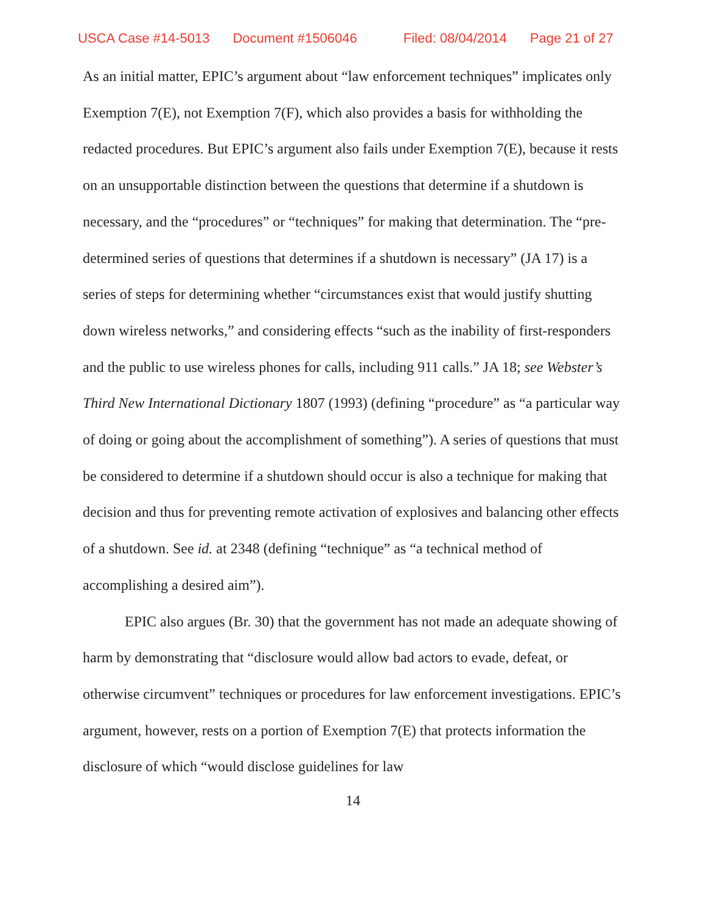USCA Case #14-5013 Document #1506046 Filed: 08/04/2014 Page 21 of 27
As an initial matter, EPIC’s argument about “law enforcement techniques” implicates only Exemption 7(E), not Exemption 7(F), which also provides a basis for withholding the redacted procedures. But EPIC’s argument also fails under Exemption 7(E), because it rests on an unsupportable distinction between the questions that determine if a shutdown is necessary, and the “procedures” or “techniques” for making that determination. The “pre-determined series of questions that determines if a shutdown is necessary” (JA 17) is a series of steps for determining whether “circumstances exist that would justify shutting down wireless networks,” and considering effects “such as the inability of first-responders and the public to use wireless phones for calls, including 911 calls.” JA 18; see Webster’s Third New International Dictionary 1807 (1993) (defining “procedure” as “a particular way of doing or going about the accomplishment of something”). A series of questions that must be considered to determine if a shutdown should occur is also a technique for making that decision and thus for preventing remote activation of explosives and balancing other effects of a shutdown. See id. at 2348 (defining “technique” as “a technical method of accomplishing a desired aim”).
EPIC also argues (Br. 30) that the government has not made an adequate showing of harm by demonstrating that “disclosure would allow bad actors to evade, defeat, or otherwise circumvent” techniques or procedures for law enforcement investigations. EPIC’s argument, however, rests on a portion of Exemption 7(E) that protects information the disclosure of which “would disclose guidelines for law
14